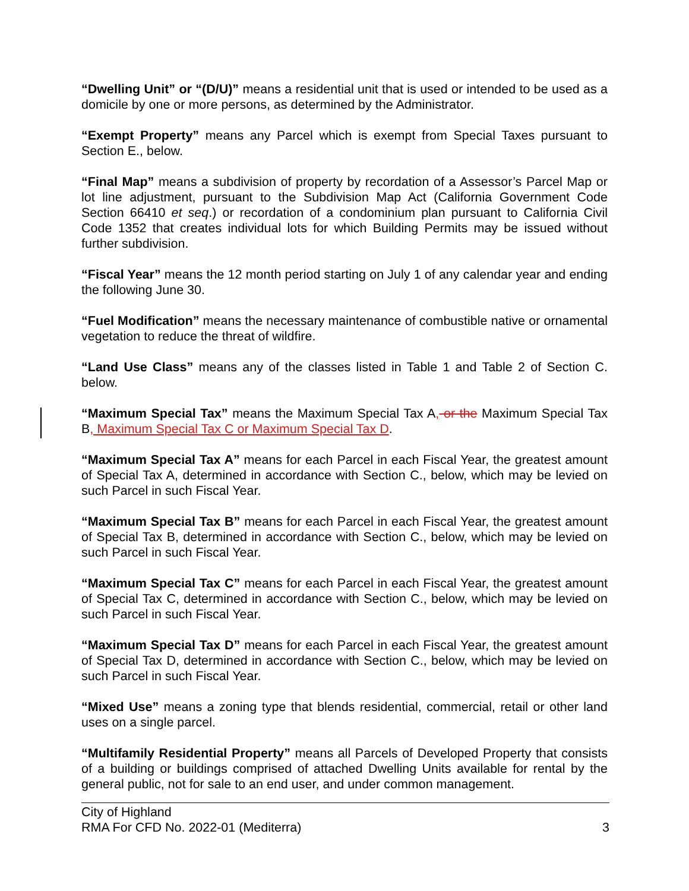“Dwelling Unit” or “(D/U)” means a residential unit that is used or intended to be used as a domicile by one or more persons, as determined by the Administrator.
“Exempt Property” means any Parcel which is exempt from Special Taxes pursuant to Section E., below.
“Final Map” means a subdivision of property by recordation of a Assessor’s Parcel Map or lot line adjustment, pursuant to the Subdivision Map Act (California Government Code Section 66410 et seq.) or recordation of a condominium plan pursuant to California Civil Code 1352 that creates individual lots for which Building Permits may be issued without further subdivision.
“Fiscal Year” means the 12 month period starting on July 1 of any calendar year and ending the following June 30.
“Fuel Modification” means the necessary maintenance of combustible native or ornamental vegetation to reduce the threat of wildfire.
“Land Use Class” means any of the classes listed in Table 1 and Table 2 of Section C. below.
“Maximum Special Tax” means the Maximum Special Tax A, or the Maximum Special Tax B, Maximum Special Tax C or Maximum Special Tax D.
“Maximum Special Tax A” means for each Parcel in each Fiscal Year, the greatest amount of Special Tax A, determined in accordance with Section C., below, which may be levied on such Parcel in such Fiscal Year.
“Maximum Special Tax B” means for each Parcel in each Fiscal Year, the greatest amount of Special Tax B, determined in accordance with Section C., below, which may be levied on such Parcel in such Fiscal Year.
“Maximum Special Tax C” means for each Parcel in each Fiscal Year, the greatest amount of Special Tax C, determined in accordance with Section C., below, which may be levied on such Parcel in such Fiscal Year.
“Maximum Special Tax D” means for each Parcel in each Fiscal Year, the greatest amount of Special Tax D, determined in accordance with Section C., below, which may be levied on such Parcel in such Fiscal Year.
“Mixed Use” means a zoning type that blends residential, commercial, retail or other land uses on a single parcel.
“Multifamily Residential Property” means all Parcels of Developed Property that consists of a building or buildings comprised of attached Dwelling Units available for rental by the general public, not for sale to an end user, and under common management.
City of Highland
RMA For CFD No. 2022-01 (Mediterra) 3